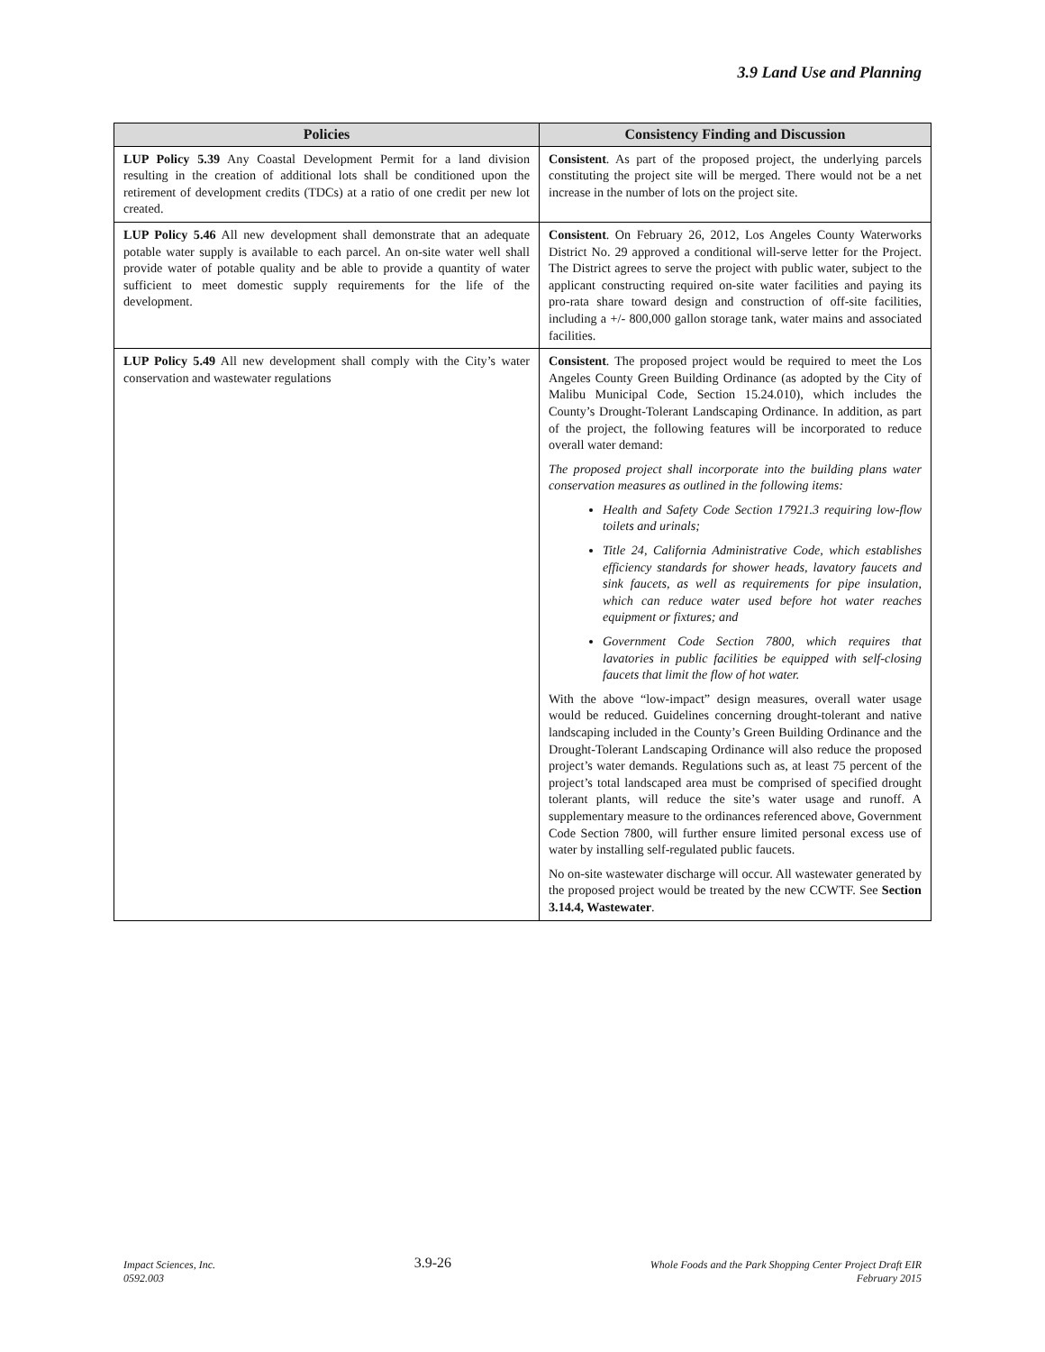3.9 Land Use and Planning
| Policies | Consistency Finding and Discussion |
| --- | --- |
| LUP Policy 5.39 Any Coastal Development Permit for a land division resulting in the creation of additional lots shall be conditioned upon the retirement of development credits (TDCs) at a ratio of one credit per new lot created. | Consistent . As part of the proposed project, the underlying parcels constituting the project site will be merged. There would not be a net increase in the number of lots on the project site. |
| LUP Policy 5.46 All new development shall demonstrate that an adequate potable water supply is available to each parcel. An on-site water well shall provide water of potable quality and be able to provide a quantity of water sufficient to meet domestic supply requirements for the life of the development. | Consistent . On February 26, 2012, Los Angeles County Waterworks District No. 29 approved a conditional will-serve letter for the Project. The District agrees to serve the project with public water, subject to the applicant constructing required on-site water facilities and paying its pro-rata share toward design and construction of off-site facilities, including a +/- 800,000 gallon storage tank, water mains and associated facilities. |
| LUP Policy 5.49 All new development shall comply with the City’s water conservation and wastewater regulations | Consistent . The proposed project would be required to meet the Los Angeles County Green Building Ordinance (as adopted by the City of Malibu Municipal Code, Section 15.24.010), which includes the County’s Drought-Tolerant Landscaping Ordinance. In addition, as part of the project, the following features will be incorporated to reduce overall water demand: The proposed project shall incorporate into the building plans water conservation measures as outlined in the following items: Health and Safety Code Section 17921.3 requiring low-flow toilets and urinals; Title 24, California Administrative Code, which establishes efficiency standards for shower heads, lavatory faucets and sink faucets, as well as requirements for pipe insulation, which can reduce water used before hot water reaches equipment or fixtures; and Government Code Section 7800, which requires that lavatories in public facilities be equipped with self-closing faucets that limit the flow of hot water. With the above “low-impact” design measures, overall water usage would be reduced. Guidelines concerning drought-tolerant and native landscaping included in the County’s Green Building Ordinance and the Drought-Tolerant Landscaping Ordinance will also reduce the proposed project’s water demands. Regulations such as, at least 75 percent of the project’s total landscaped area must be comprised of specified drought tolerant plants, will reduce the site’s water usage and runoff. A supplementary measure to the ordinances referenced above, Government Code Section 7800, will further ensure limited personal excess use of water by installing self-regulated public faucets. No on-site wastewater discharge will occur. All wastewater generated by the proposed project would be treated by the new CCWTF. See Section 3.14.4, Wastewater . |
Impact Sciences, Inc.
0592.003
3.9-26
Whole Foods and the Park Shopping Center Project Draft EIR
February 2015